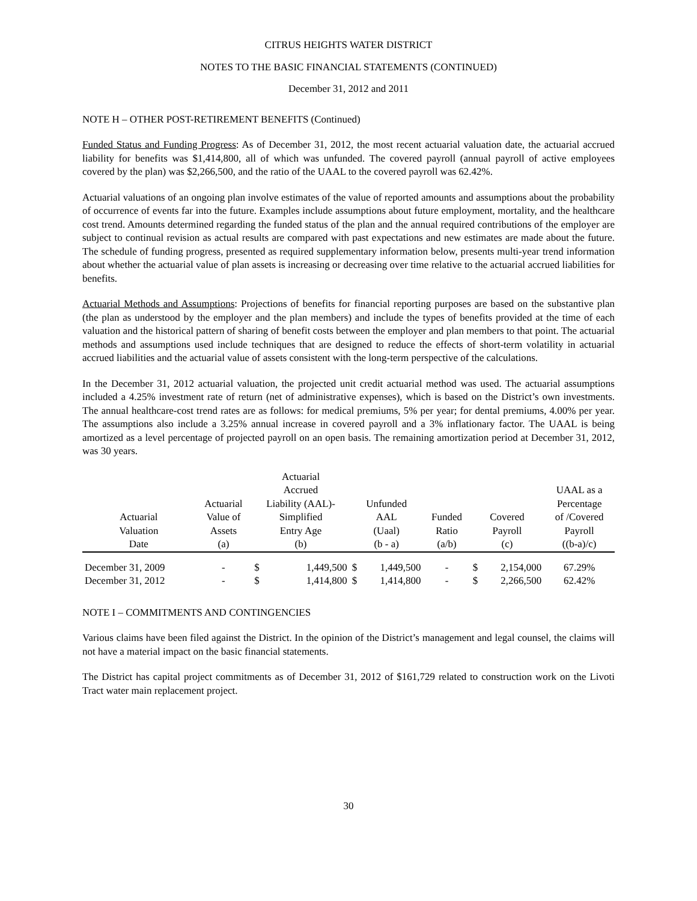CITRUS HEIGHTS WATER DISTRICT
NOTES TO THE BASIC FINANCIAL STATEMENTS (CONTINUED)
December 31, 2012 and 2011
NOTE H – OTHER POST-RETIREMENT BENEFITS (Continued)
Funded Status and Funding Progress: As of December 31, 2012, the most recent actuarial valuation date, the actuarial accrued liability for benefits was $1,414,800, all of which was unfunded. The covered payroll (annual payroll of active employees covered by the plan) was $2,266,500, and the ratio of the UAAL to the covered payroll was 62.42%.
Actuarial valuations of an ongoing plan involve estimates of the value of reported amounts and assumptions about the probability of occurrence of events far into the future. Examples include assumptions about future employment, mortality, and the healthcare cost trend. Amounts determined regarding the funded status of the plan and the annual required contributions of the employer are subject to continual revision as actual results are compared with past expectations and new estimates are made about the future. The schedule of funding progress, presented as required supplementary information below, presents multi-year trend information about whether the actuarial value of plan assets is increasing or decreasing over time relative to the actuarial accrued liabilities for benefits.
Actuarial Methods and Assumptions: Projections of benefits for financial reporting purposes are based on the substantive plan (the plan as understood by the employer and the plan members) and include the types of benefits provided at the time of each valuation and the historical pattern of sharing of benefit costs between the employer and plan members to that point. The actuarial methods and assumptions used include techniques that are designed to reduce the effects of short-term volatility in actuarial accrued liabilities and the actuarial value of assets consistent with the long-term perspective of the calculations.
In the December 31, 2012 actuarial valuation, the projected unit credit actuarial method was used. The actuarial assumptions included a 4.25% investment rate of return (net of administrative expenses), which is based on the District’s own investments. The annual healthcare-cost trend rates are as follows: for medical premiums, 5% per year; for dental premiums, 4.00% per year. The assumptions also include a 3.25% annual increase in covered payroll and a 3% inflationary factor. The UAAL is being amortized as a level percentage of projected payroll on an open basis. The remaining amortization period at December 31, 2012, was 30 years.
| Actuarial Valuation Date | Actuarial Value of Assets (a) | Actuarial Accrued Liability (AAL)- Simplified Entry Age (b) | | Unfunded AAL (Uaal) (b - a) | | Funded Ratio (a/b) | Covered Payroll (c) | | UAAL as a Percentage of /Covered Payroll ((b-a)/c) |
| --- | --- | --- | --- | --- | --- | --- | --- | --- | --- |
| December 31, 2009 | - | $ | 1,449,500 | $ | 1,449,500 | - | $ | 2,154,000 | 67.29% |
| December 31, 2012 | - | $ | 1,414,800 | $ | 1,414,800 | - | $ | 2,266,500 | 62.42% |
NOTE I – COMMITMENTS AND CONTINGENCIES
Various claims have been filed against the District. In the opinion of the District’s management and legal counsel, the claims will not have a material impact on the basic financial statements.
The District has capital project commitments as of December 31, 2012 of $161,729 related to construction work on the Livoti Tract water main replacement project.
30